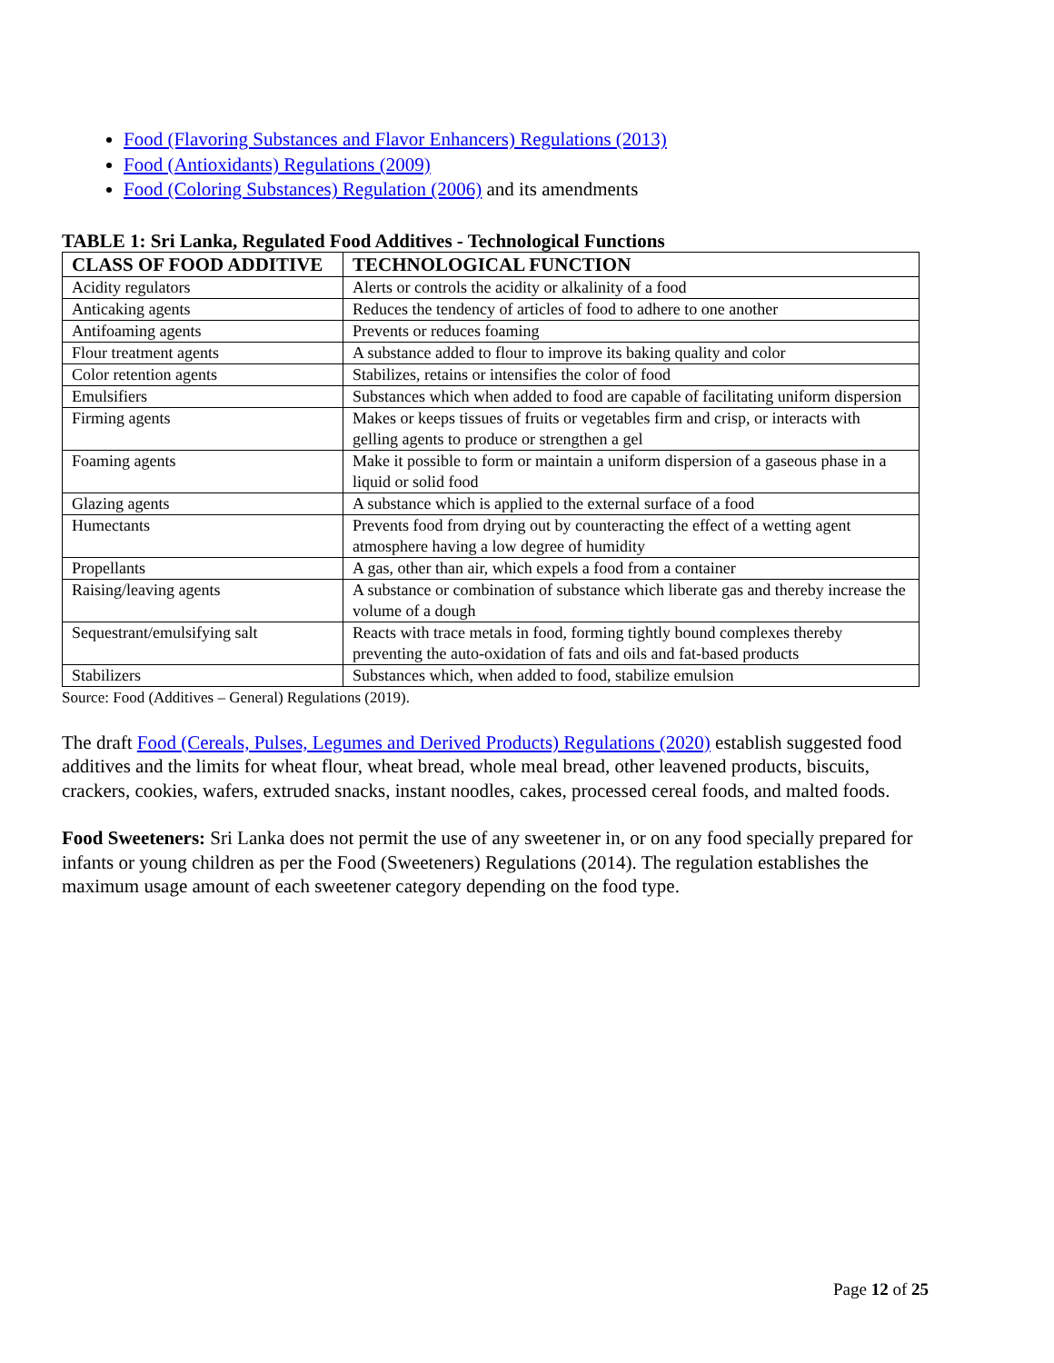Food (Flavoring Substances and Flavor Enhancers) Regulations (2013)
Food (Antioxidants) Regulations (2009)
Food (Coloring Substances) Regulation (2006) and its amendments
TABLE 1: Sri Lanka, Regulated Food Additives - Technological Functions
| CLASS OF FOOD ADDITIVE | TECHNOLOGICAL FUNCTION |
| --- | --- |
| Acidity regulators | Alerts or controls the acidity or alkalinity of a food |
| Anticaking agents | Reduces the tendency of articles of food to adhere to one another |
| Antifoaming agents | Prevents or reduces foaming |
| Flour treatment agents | A substance added to flour to improve its baking quality and color |
| Color retention agents | Stabilizes, retains or intensifies the color of food |
| Emulsifiers | Substances which when added to food are capable of facilitating uniform dispersion |
| Firming agents | Makes or keeps tissues of fruits or vegetables firm and crisp, or interacts with gelling agents to produce or strengthen a gel |
| Foaming agents | Make it possible to form or maintain a uniform dispersion of a gaseous phase in a liquid or solid food |
| Glazing agents | A substance which is applied to the external surface of a food |
| Humectants | Prevents food from drying out by counteracting the effect of a wetting agent atmosphere having a low degree of humidity |
| Propellants | A gas, other than air, which expels a food from a container |
| Raising/leaving agents | A substance or combination of substance which liberate gas and thereby increase the volume of a dough |
| Sequestrant/emulsifying salt | Reacts with trace metals in food, forming tightly bound complexes thereby preventing the auto-oxidation of fats and oils and fat-based products |
| Stabilizers | Substances which, when added to food, stabilize emulsion |
Source: Food (Additives – General) Regulations (2019).
The draft Food (Cereals, Pulses, Legumes and Derived Products) Regulations (2020) establish suggested food additives and the limits for wheat flour, wheat bread, whole meal bread, other leavened products, biscuits, crackers, cookies, wafers, extruded snacks, instant noodles, cakes, processed cereal foods, and malted foods.
Food Sweeteners: Sri Lanka does not permit the use of any sweetener in, or on any food specially prepared for infants or young children as per the Food (Sweeteners) Regulations (2014). The regulation establishes the maximum usage amount of each sweetener category depending on the food type.
Page 12 of 25